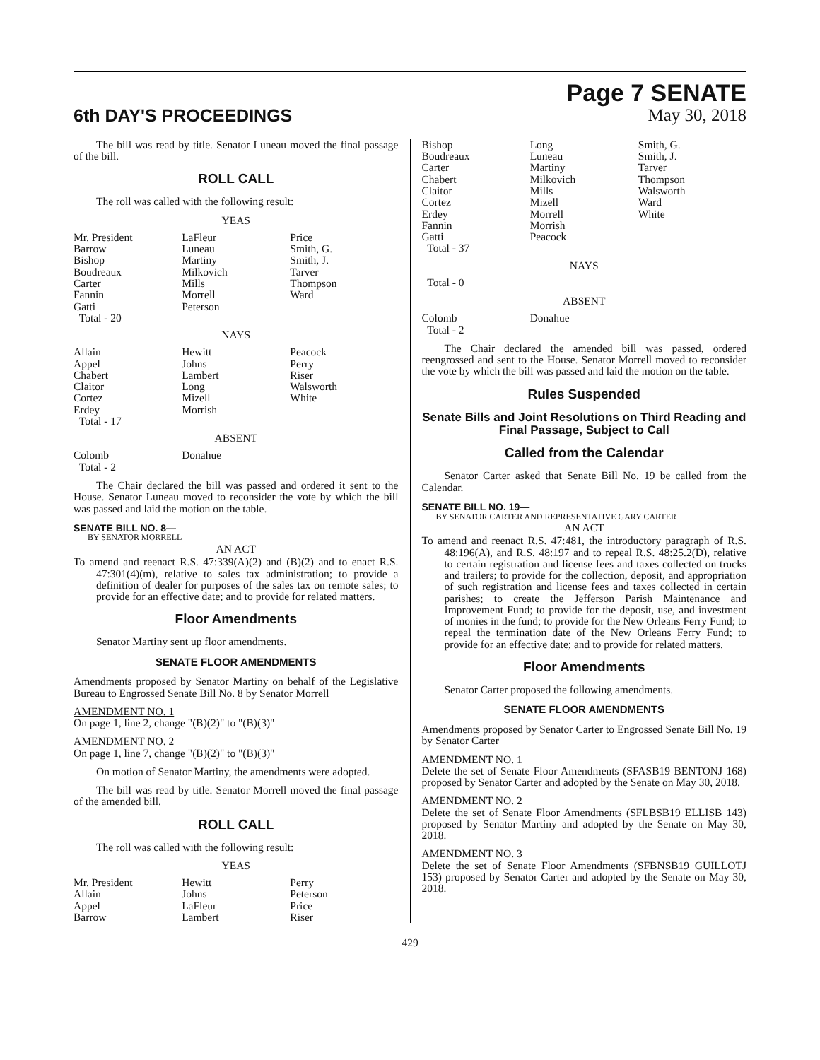6th DAY'S PROCEEDINGS
Page 7 SENATE
May 30, 2018
The bill was read by title. Senator Luneau moved the final passage of the bill.
ROLL CALL
The roll was called with the following result:
YEAS
| Mr. President | LaFleur | Price |
| Barrow | Luneau | Smith, G. |
| Bishop | Martiny | Smith, J. |
| Boudreaux | Milkovich | Tarver |
| Carter | Mills | Thompson |
| Fannin | Morrell | Ward |
| Gatti | Peterson | |
| Total - 20 | | |
NAYS
| Allain | Hewitt | Peacock |
| Appel | Johns | Perry |
| Chabert | Lambert | Riser |
| Claitor | Long | Walsworth |
| Cortez | Mizell | White |
| Erdey | Morrish | |
| Total - 17 | | |
ABSENT
| Colomb | Donahue | |
| Total - 2 | | |
The Chair declared the bill was passed and ordered it sent to the House. Senator Luneau moved to reconsider the vote by which the bill was passed and laid the motion on the table.
SENATE BILL NO. 8—
BY SENATOR MORRELL
AN ACT
To amend and reenact R.S. 47:339(A)(2) and (B)(2) and to enact R.S. 47:301(4)(m), relative to sales tax administration; to provide a definition of dealer for purposes of the sales tax on remote sales; to provide for an effective date; and to provide for related matters.
Floor Amendments
Senator Martiny sent up floor amendments.
SENATE FLOOR AMENDMENTS
Amendments proposed by Senator Martiny on behalf of the Legislative Bureau to Engrossed Senate Bill No. 8 by Senator Morrell
AMENDMENT NO. 1
On page 1, line 2, change "(B)(2)" to "(B)(3)"
AMENDMENT NO. 2
On page 1, line 7, change "(B)(2)" to "(B)(3)"
On motion of Senator Martiny, the amendments were adopted.
The bill was read by title. Senator Morrell moved the final passage of the amended bill.
ROLL CALL
The roll was called with the following result:
YEAS
| Mr. President | Hewitt | Perry |
| Allain | Johns | Peterson |
| Appel | LaFleur | Price |
| Barrow | Lambert | Riser |
| Bishop | Long | Smith, G. |
| Boudreaux | Luneau | Smith, J. |
| Carter | Martiny | Tarver |
| Chabert | Milkovich | Thompson |
| Claitor | Mills | Walsworth |
| Cortez | Mizell | Ward |
| Erdey | Morrell | White |
| Fannin | Morrish | |
| Gatti | Peacock | |
| Total - 37 | | |
NAYS
Total - 0
ABSENT
| Colomb | Donahue | |
| Total - 2 | | |
The Chair declared the amended bill was passed, ordered reengrossed and sent to the House. Senator Morrell moved to reconsider the vote by which the bill was passed and laid the motion on the table.
Rules Suspended
Senate Bills and Joint Resolutions on Third Reading and Final Passage, Subject to Call
Called from the Calendar
Senator Carter asked that Senate Bill No. 19 be called from the Calendar.
SENATE BILL NO. 19—
BY SENATOR CARTER AND REPRESENTATIVE GARY CARTER
AN ACT
To amend and reenact R.S. 47:481, the introductory paragraph of R.S. 48:196(A), and R.S. 48:197 and to repeal R.S. 48:25.2(D), relative to certain registration and license fees and taxes collected on trucks and trailers; to provide for the collection, deposit, and appropriation of such registration and license fees and taxes collected in certain parishes; to create the Jefferson Parish Maintenance and Improvement Fund; to provide for the deposit, use, and investment of monies in the fund; to provide for the New Orleans Ferry Fund; to repeal the termination date of the New Orleans Ferry Fund; to provide for an effective date; and to provide for related matters.
Floor Amendments
Senator Carter proposed the following amendments.
SENATE FLOOR AMENDMENTS
Amendments proposed by Senator Carter to Engrossed Senate Bill No. 19 by Senator Carter
AMENDMENT NO. 1
Delete the set of Senate Floor Amendments (SFASB19 BENTONJ 168) proposed by Senator Carter and adopted by the Senate on May 30, 2018.
AMENDMENT NO. 2
Delete the set of Senate Floor Amendments (SFLBSB19 ELLISB 143) proposed by Senator Martiny and adopted by the Senate on May 30, 2018.
AMENDMENT NO. 3
Delete the set of Senate Floor Amendments (SFBNSB19 GUILLOTJ 153) proposed by Senator Carter and adopted by the Senate on May 30, 2018.
429